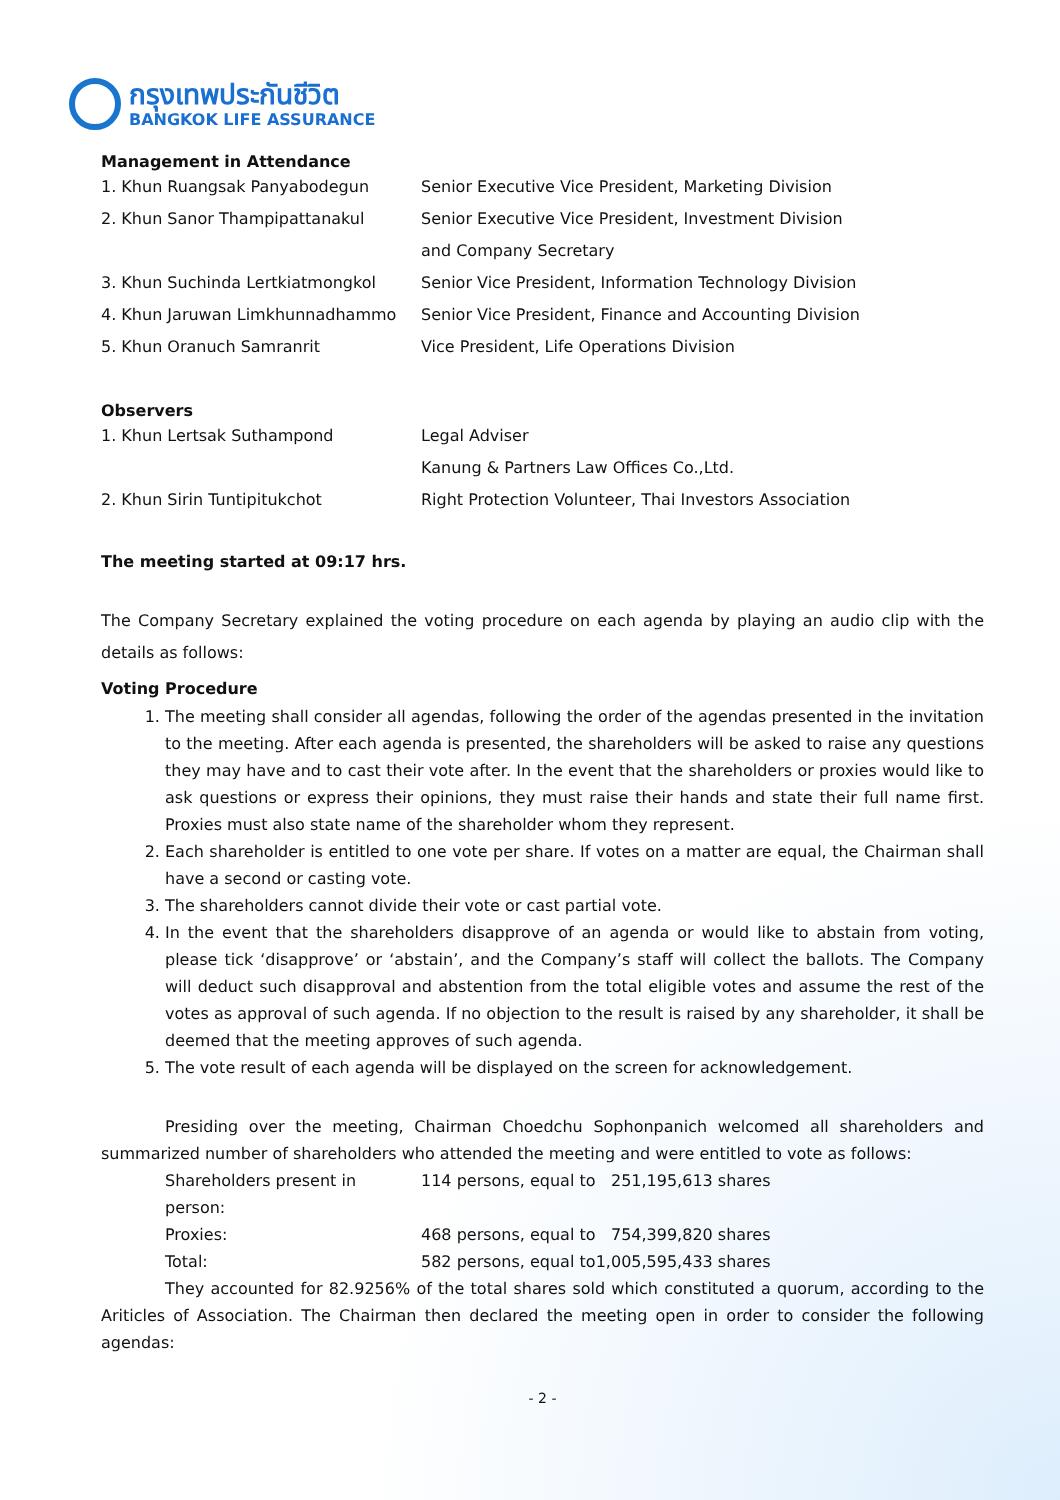กรุงเทพประกันชีวิต
BANGKOK LIFE ASSURANCE
Management in Attendance
| 1. Khun Ruangsak Panyabodegun | Senior Executive Vice President, Marketing Division |
| 2. Khun Sanor Thampipattanakul | Senior Executive Vice President, Investment Division and Company Secretary |
| 3. Khun Suchinda Lertkiatmongkol | Senior Vice President, Information Technology Division |
| 4. Khun Jaruwan Limkhunnadhammo | Senior Vice President, Finance and Accounting Division |
| 5. Khun Oranuch Samranrit | Vice President, Life Operations Division |
Observers
| 1. Khun Lertsak Suthampond | Legal Adviser Kanung & Partners Law Offices Co.,Ltd. |
| 2. Khun Sirin Tuntipitukchot | Right Protection Volunteer, Thai Investors Association |
The meeting started at 09:17 hrs.
The Company Secretary explained the voting procedure on each agenda by playing an audio clip with the details as follows:
Voting Procedure
1. The meeting shall consider all agendas, following the order of the agendas presented in the invitation to the meeting. After each agenda is presented, the shareholders will be asked to raise any questions they may have and to cast their vote after. In the event that the shareholders or proxies would like to ask questions or express their opinions, they must raise their hands and state their full name first. Proxies must also state name of the shareholder whom they represent.
2. Each shareholder is entitled to one vote per share. If votes on a matter are equal, the Chairman shall have a second or casting vote.
3. The shareholders cannot divide their vote or cast partial vote.
4. In the event that the shareholders disapprove of an agenda or would like to abstain from voting, please tick ‘disapprove’ or ‘abstain’, and the Company’s staff will collect the ballots. The Company will deduct such disapproval and abstention from the total eligible votes and assume the rest of the votes as approval of such agenda. If no objection to the result is raised by any shareholder, it shall be deemed that the meeting approves of such agenda.
5. The vote result of each agenda will be displayed on the screen for acknowledgement.
Presiding over the meeting, Chairman Choedchu Sophonpanich welcomed all shareholders and summarized number of shareholders who attended the meeting and were entitled to vote as follows:
| Shareholders present in person: | 114 persons, equal to | 251,195,613 shares |
| Proxies: | 468 persons, equal to | 754,399,820 shares |
| Total: | 582 persons, equal to | 1,005,595,433 shares |
They accounted for 82.9256% of the total shares sold which constituted a quorum, according to the Ariticles of Association. The Chairman then declared the meeting open in order to consider the following agendas:
- 2 -